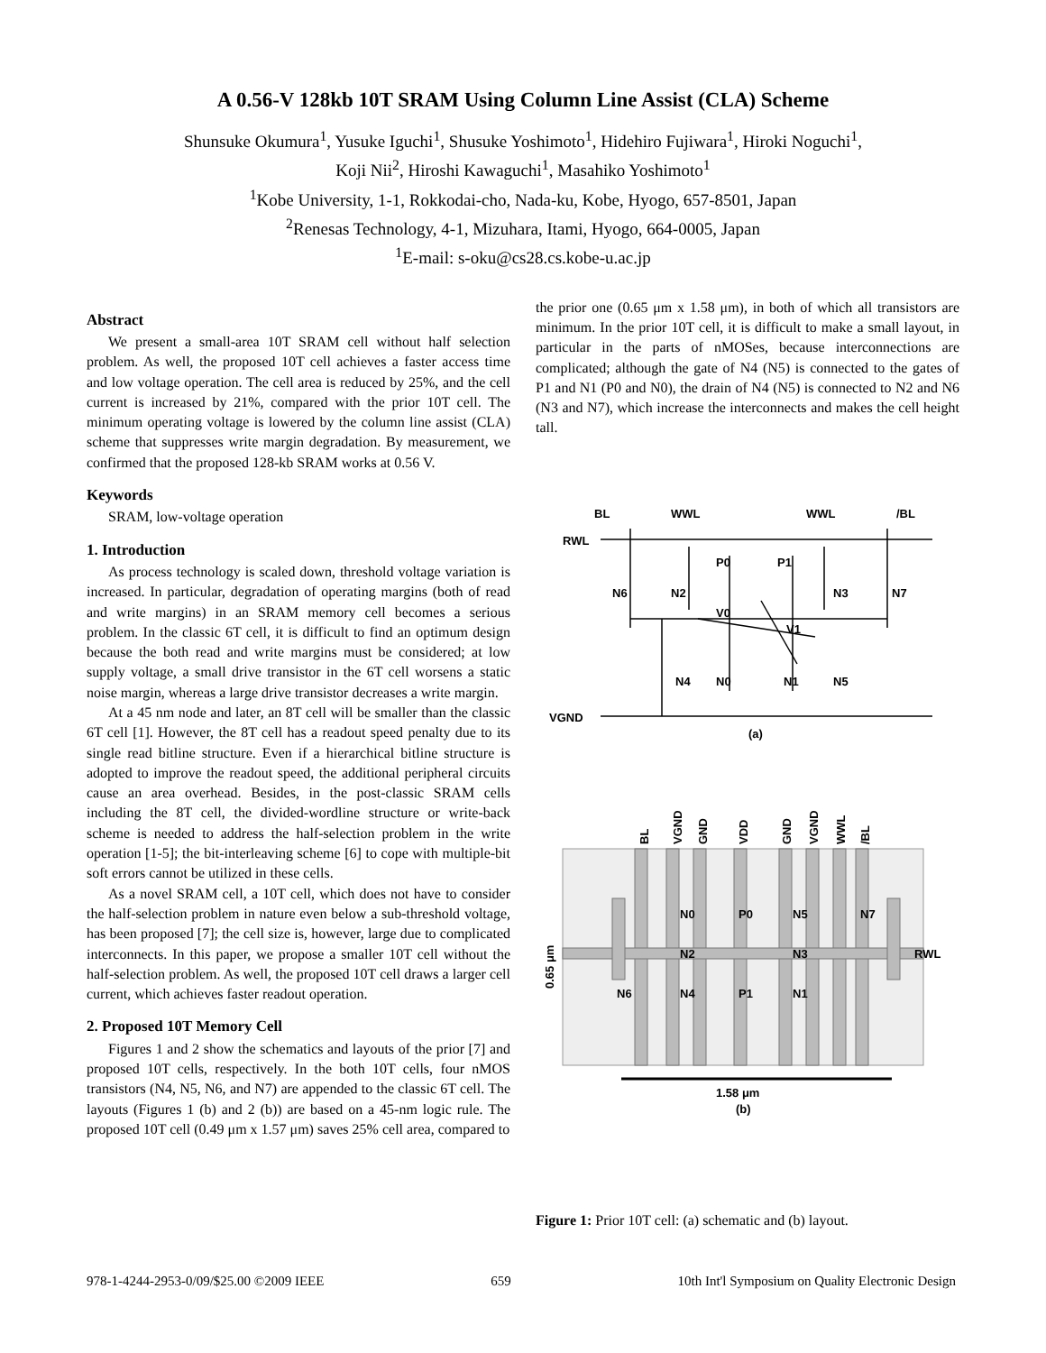A 0.56-V 128kb 10T SRAM Using Column Line Assist (CLA) Scheme
Shunsuke Okumura<sup>1</sup>, Yusuke Iguchi<sup>1</sup>, Shusuke Yoshimoto<sup>1</sup>, Hidehiro Fujiwara<sup>1</sup>, Hiroki Noguchi<sup>1</sup>,
Koji Nii<sup>2</sup>, Hiroshi Kawaguchi<sup>1</sup>, Masahiko Yoshimoto<sup>1</sup>
<sup>1</sup> Kobe University, 1-1, Rokkodai-cho, Nada-ku, Kobe, Hyogo, 657-8501, Japan
<sup>2</sup> Renesas Technology, 4-1, Mizuhara, Itami, Hyogo, 664-0005, Japan
<sup>1</sup> E-mail: s-oku@cs28.cs.kobe-u.ac.jp
Abstract
We present a small-area 10T SRAM cell without half selection problem. As well, the proposed 10T cell achieves a faster access time and low voltage operation. The cell area is reduced by 25%, and the cell current is increased by 21%, compared with the prior 10T cell. The minimum operating voltage is lowered by the column line assist (CLA) scheme that suppresses write margin degradation. By measurement, we confirmed that the proposed 128-kb SRAM works at 0.56 V.
Keywords
SRAM, low-voltage operation
1. Introduction
As process technology is scaled down, threshold voltage variation is increased. In particular, degradation of operating margins (both of read and write margins) in an SRAM memory cell becomes a serious problem. In the classic 6T cell, it is difficult to find an optimum design because the both read and write margins must be considered; at low supply voltage, a small drive transistor in the 6T cell worsens a static noise margin, whereas a large drive transistor decreases a write margin.
At a 45 nm node and later, an 8T cell will be smaller than the classic 6T cell [1]. However, the 8T cell has a readout speed penalty due to its single read bitline structure. Even if a hierarchical bitline structure is adopted to improve the readout speed, the additional peripheral circuits cause an area overhead. Besides, in the post-classic SRAM cells including the 8T cell, the divided-wordline structure or write-back scheme is needed to address the half-selection problem in the write operation [1-5]; the bit-interleaving scheme [6] to cope with multiple-bit soft errors cannot be utilized in these cells.
As a novel SRAM cell, a 10T cell, which does not have to consider the half-selection problem in nature even below a sub-threshold voltage, has been proposed [7]; the cell size is, however, large due to complicated interconnects. In this paper, we propose a smaller 10T cell without the half-selection problem. As well, the proposed 10T cell draws a larger cell current, which achieves faster readout operation.
2. Proposed 10T Memory Cell
Figures 1 and 2 show the schematics and layouts of the prior [7] and proposed 10T cells, respectively. In the both 10T cells, four nMOS transistors (N4, N5, N6, and N7) are appended to the classic 6T cell. The layouts (Figures 1 (b) and 2 (b)) are based on a 45-nm logic rule. The proposed 10T cell (0.49 μm x 1.57 μm) saves 25% cell area, compared to
the prior one (0.65 μm x 1.58 μm), in both of which all transistors are minimum. In the prior 10T cell, it is difficult to make a small layout, in particular in the parts of nMOSes, because interconnections are complicated; although the gate of N4 (N5) is connected to the gates of P1 and N1 (P0 and N0), the drain of N4 (N5) is connected to N2 and N6 (N3 and N7), which increase the interconnects and makes the cell height tall.
BL
WWL
WWL
/BL
RWL
VGND
N6
N2
P0
P1
V0
V1
N3
N7
N4
N0
N1
N5
(a)
BL
VGND
GND
VDD
GND
VGND
WWL
/BL
0.65 μm
N0
P0
N5
N7
N2
N3
RWL
N6
N4
P1
N1
1.58 μm
(b)
Figure 1: Prior 10T cell: (a) schematic and (b) layout.
978-1-4244-2953-0/09/$25.00 ©2009 IEEE 659 10th Int'l Symposium on Quality Electronic Design